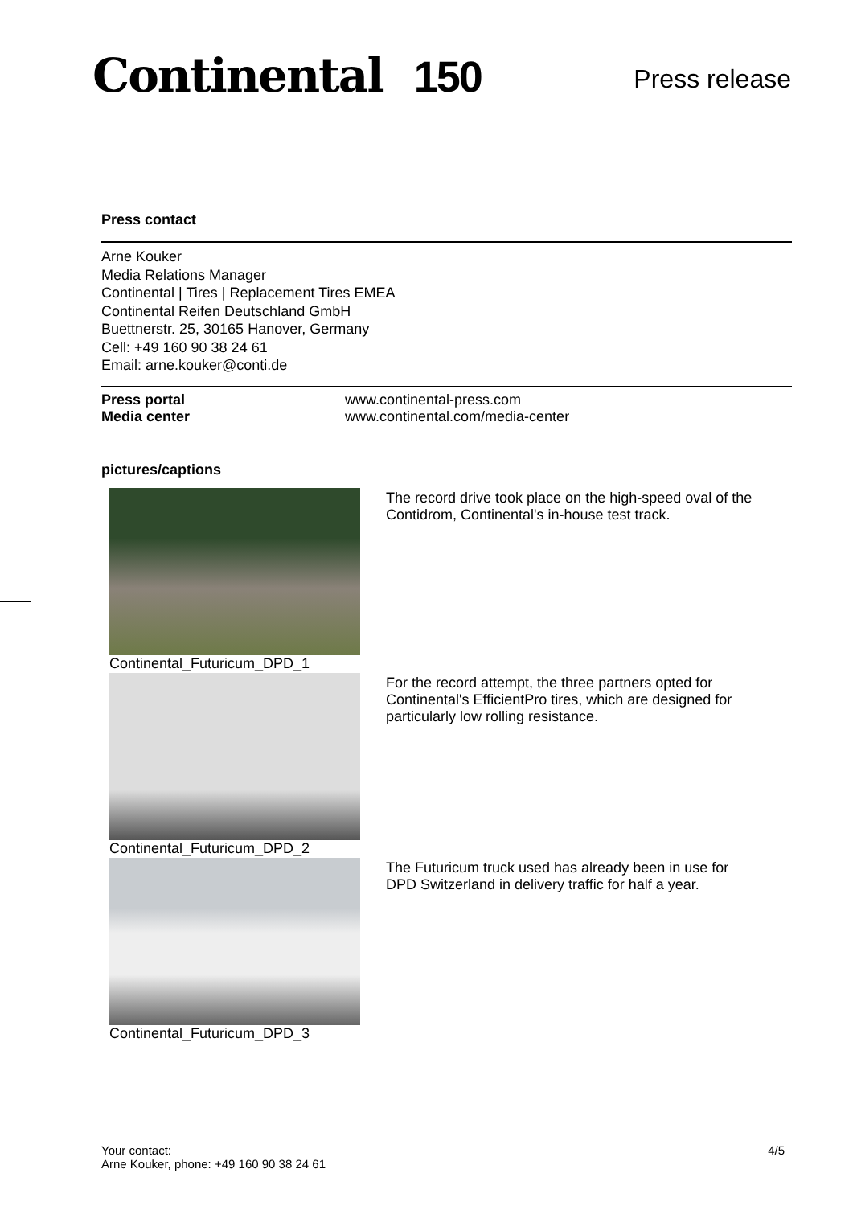Continental 150
Press release
Press contact
Arne Kouker
Media Relations Manager
Continental | Tires | Replacement Tires EMEA
Continental Reifen Deutschland GmbH
Buettnerstr. 25, 30165 Hanover, Germany
Cell: +49 160 90 38 24 61
Email: arne.kouker@conti.de
Press portal www.continental-press.com
Media center www.continental.com/media-center
pictures/captions
Continental_Futuricum_DPD_1 The record drive took place on the high-speed oval of the Contidrom, Continental's in-house test track.
Continental_Futuricum_DPD_2 For the record attempt, the three partners opted for Continental's EfficientPro tires, which are designed for particularly low rolling resistance.
Continental_Futuricum_DPD_3 The Futuricum truck used has already been in use for DPD Switzerland in delivery traffic for half a year.
Your contact:
Arne Kouker, phone: +49 160 90 38 24 61
4/5